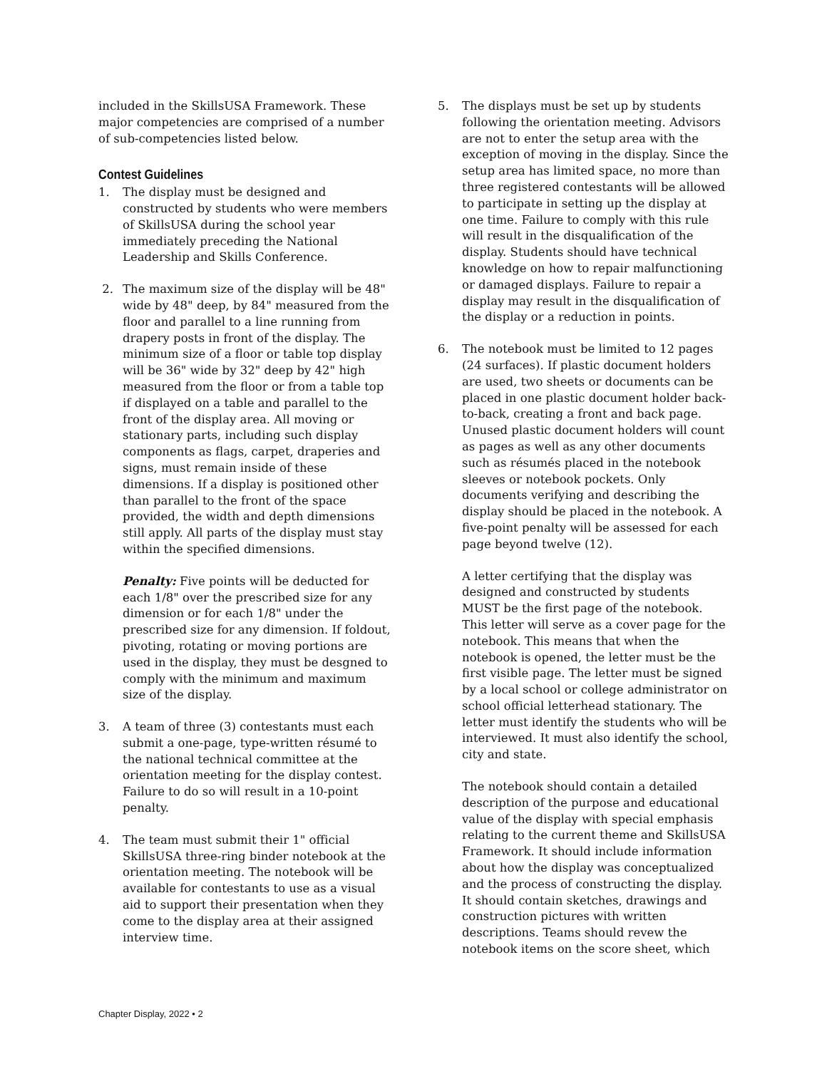included in the SkillsUSA Framework. These major competencies are comprised of a number of sub-competencies listed below.
Contest Guidelines
1. The display must be designed and constructed by students who were members of SkillsUSA during the school year immediately preceding the National Leadership and Skills Conference.
2. The maximum size of the display will be 48" wide by 48" deep, by 84" measured from the floor and parallel to a line running from drapery posts in front of the display. The minimum size of a floor or table top display will be 36" wide by 32" deep by 42" high measured from the floor or from a table top if displayed on a table and parallel to the front of the display area. All moving or stationary parts, including such display components as flags, carpet, draperies and signs, must remain inside of these dimensions. If a display is positioned other than parallel to the front of the space provided, the width and depth dimensions still apply. All parts of the display must stay within the specified dimensions.
Penalty: Five points will be deducted for each 1/8" over the prescribed size for any dimension or for each 1/8" under the prescribed size for any dimension. If foldout, pivoting, rotating or moving portions are used in the display, they must be desgned to comply with the minimum and maximum size of the display.
3. A team of three (3) contestants must each submit a one-page, type-written résumé to the national technical committee at the orientation meeting for the display contest. Failure to do so will result in a 10-point penalty.
4. The team must submit their 1" official SkillsUSA three-ring binder notebook at the orientation meeting. The notebook will be available for contestants to use as a visual aid to support their presentation when they come to the display area at their assigned interview time.
5. The displays must be set up by students following the orientation meeting. Advisors are not to enter the setup area with the exception of moving in the display. Since the setup area has limited space, no more than three registered contestants will be allowed to participate in setting up the display at one time. Failure to comply with this rule will result in the disqualification of the display. Students should have technical knowledge on how to repair malfunctioning or damaged displays. Failure to repair a display may result in the disqualification of the display or a reduction in points.
6. The notebook must be limited to 12 pages (24 surfaces). If plastic document holders are used, two sheets or documents can be placed in one plastic document holder back-to-back, creating a front and back page. Unused plastic document holders will count as pages as well as any other documents such as résumés placed in the notebook sleeves or notebook pockets. Only documents verifying and describing the display should be placed in the notebook. A five-point penalty will be assessed for each page beyond twelve (12).
A letter certifying that the display was designed and constructed by students MUST be the first page of the notebook. This letter will serve as a cover page for the notebook. This means that when the notebook is opened, the letter must be the first visible page. The letter must be signed by a local school or college administrator on school official letterhead stationary. The letter must identify the students who will be interviewed. It must also identify the school, city and state.
The notebook should contain a detailed description of the purpose and educational value of the display with special emphasis relating to the current theme and SkillsUSA Framework. It should include information about how the display was conceptualized and the process of constructing the display. It should contain sketches, drawings and construction pictures with written descriptions. Teams should revew the notebook items on the score sheet, which
Chapter Display, 2022 • 2